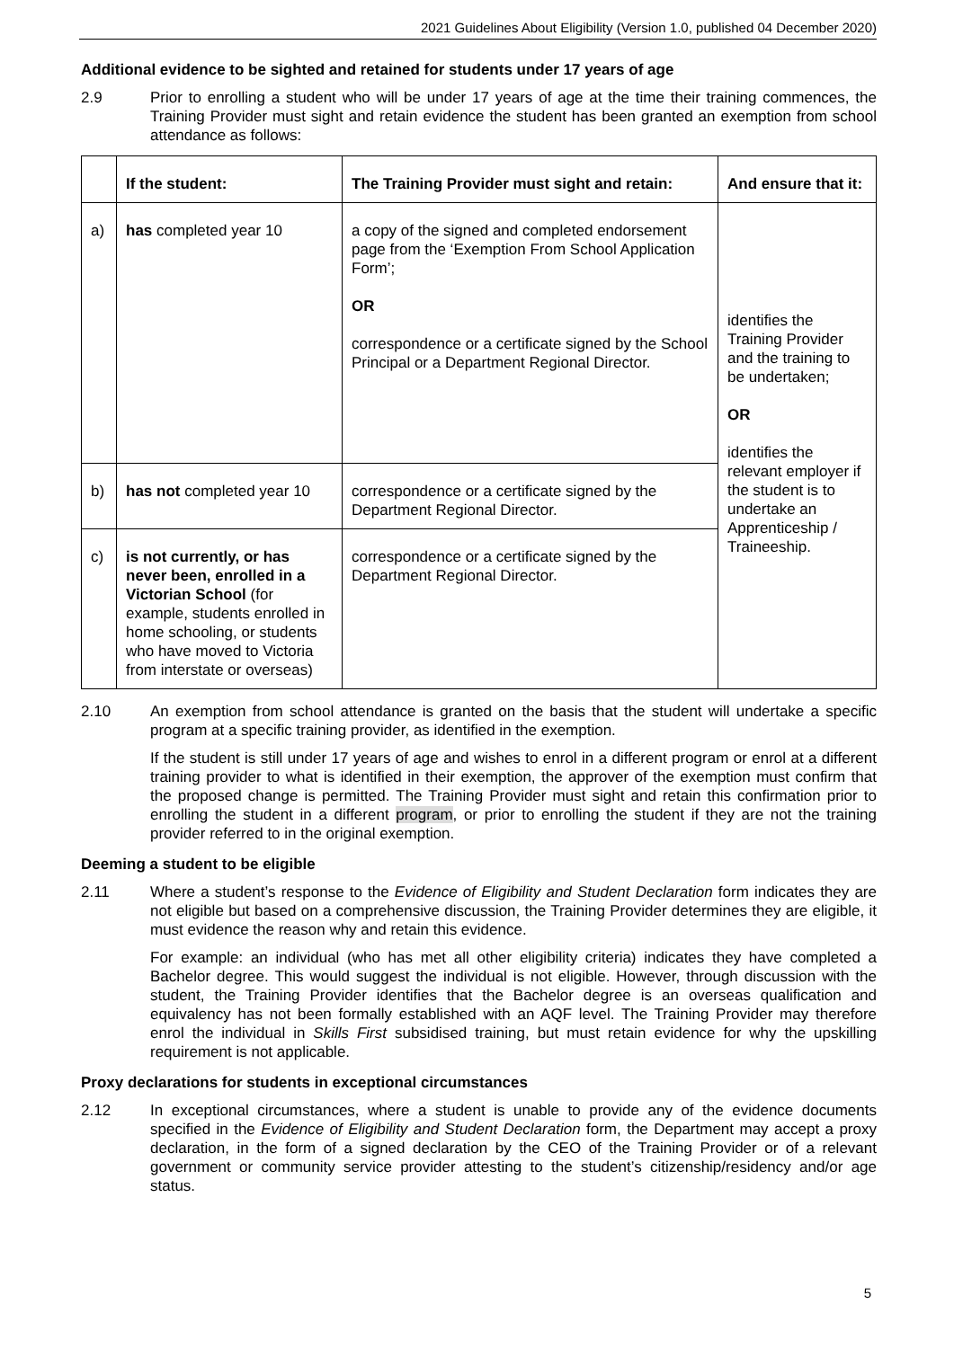2021 Guidelines About Eligibility (Version 1.0, published 04 December 2020)
Additional evidence to be sighted and retained for students under 17 years of age
2.9 Prior to enrolling a student who will be under 17 years of age at the time their training commences, the Training Provider must sight and retain evidence the student has been granted an exemption from school attendance as follows:
| | If the student: | The Training Provider must sight and retain: | And ensure that it: |
| --- | --- | --- | --- |
| a) | has completed year 10 | a copy of the signed and completed endorsement page from the ‘Exemption From School Application Form’; OR correspondence or a certificate signed by the School Principal or a Department Regional Director. | identifies the Training Provider and the training to be undertaken; OR identifies the relevant employer if the student is to undertake an Apprenticeship / Traineeship. |
| b) | has not completed year 10 | correspondence or a certificate signed by the Department Regional Director. | |
| c) | is not currently, or has never been, enrolled in a Victorian School (for example, students enrolled in home schooling, or students who have moved to Victoria from interstate or overseas) | correspondence or a certificate signed by the Department Regional Director. | |
2.10 An exemption from school attendance is granted on the basis that the student will undertake a specific program at a specific training provider, as identified in the exemption.
If the student is still under 17 years of age and wishes to enrol in a different program or enrol at a different training provider to what is identified in their exemption, the approver of the exemption must confirm that the proposed change is permitted. The Training Provider must sight and retain this confirmation prior to enrolling the student in a different program, or prior to enrolling the student if they are not the training provider referred to in the original exemption.
Deeming a student to be eligible
2.11 Where a student’s response to the Evidence of Eligibility and Student Declaration form indicates they are not eligible but based on a comprehensive discussion, the Training Provider determines they are eligible, it must evidence the reason why and retain this evidence.
For example: an individual (who has met all other eligibility criteria) indicates they have completed a Bachelor degree. This would suggest the individual is not eligible. However, through discussion with the student, the Training Provider identifies that the Bachelor degree is an overseas qualification and equivalency has not been formally established with an AQF level. The Training Provider may therefore enrol the individual in Skills First subsidised training, but must retain evidence for why the upskilling requirement is not applicable.
Proxy declarations for students in exceptional circumstances
2.12 In exceptional circumstances, where a student is unable to provide any of the evidence documents specified in the Evidence of Eligibility and Student Declaration form, the Department may accept a proxy declaration, in the form of a signed declaration by the CEO of the Training Provider or of a relevant government or community service provider attesting to the student’s citizenship/residency and/or age status.
5